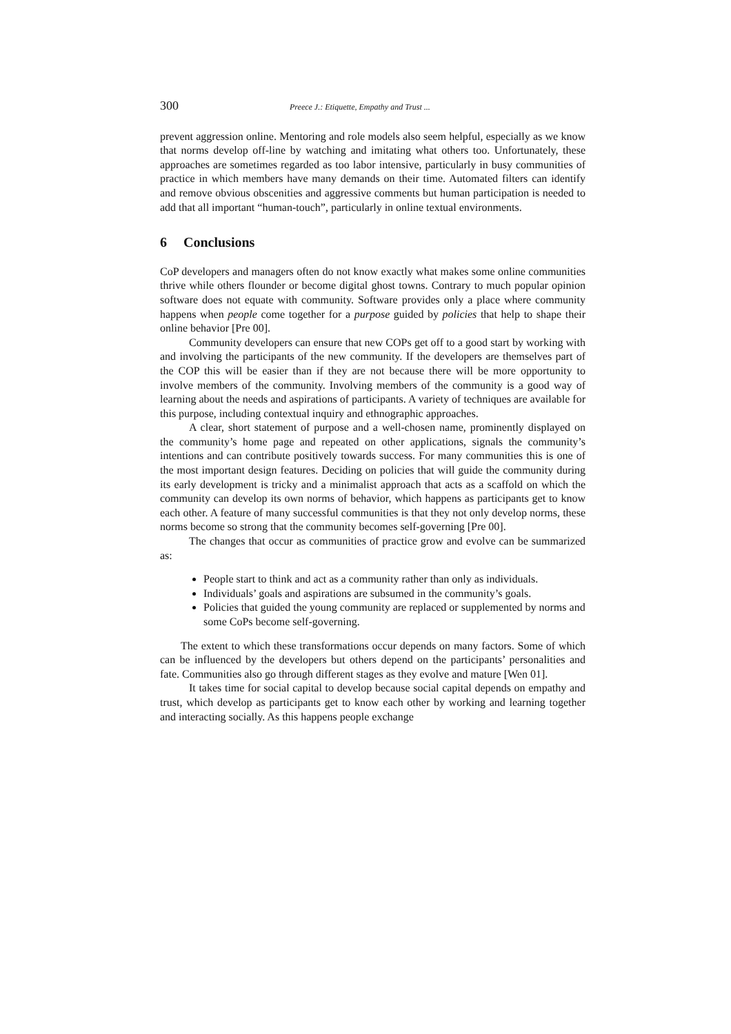300 Preece J.: Etiquette, Empathy and Trust ...
prevent aggression online. Mentoring and role models also seem helpful, especially as we know that norms develop off-line by watching and imitating what others too. Unfortunately, these approaches are sometimes regarded as too labor intensive, particularly in busy communities of practice in which members have many demands on their time. Automated filters can identify and remove obvious obscenities and aggressive comments but human participation is needed to add that all important “human-touch”, particularly in online textual environments.
6 Conclusions
CoP developers and managers often do not know exactly what makes some online communities thrive while others flounder or become digital ghost towns. Contrary to much popular opinion software does not equate with community. Software provides only a place where community happens when people come together for a purpose guided by policies that help to shape their online behavior [Pre 00].
Community developers can ensure that new COPs get off to a good start by working with and involving the participants of the new community. If the developers are themselves part of the COP this will be easier than if they are not because there will be more opportunity to involve members of the community. Involving members of the community is a good way of learning about the needs and aspirations of participants. A variety of techniques are available for this purpose, including contextual inquiry and ethnographic approaches.
A clear, short statement of purpose and a well-chosen name, prominently displayed on the community’s home page and repeated on other applications, signals the community’s intentions and can contribute positively towards success. For many communities this is one of the most important design features. Deciding on policies that will guide the community during its early development is tricky and a minimalist approach that acts as a scaffold on which the community can develop its own norms of behavior, which happens as participants get to know each other. A feature of many successful communities is that they not only develop norms, these norms become so strong that the community becomes self-governing [Pre 00].
The changes that occur as communities of practice grow and evolve can be summarized as:
People start to think and act as a community rather than only as individuals.
Individuals’ goals and aspirations are subsumed in the community’s goals.
Policies that guided the young community are replaced or supplemented by norms and some CoPs become self-governing.
The extent to which these transformations occur depends on many factors. Some of which can be influenced by the developers but others depend on the participants’ personalities and fate. Communities also go through different stages as they evolve and mature [Wen 01].
It takes time for social capital to develop because social capital depends on empathy and trust, which develop as participants get to know each other by working and learning together and interacting socially. As this happens people exchange